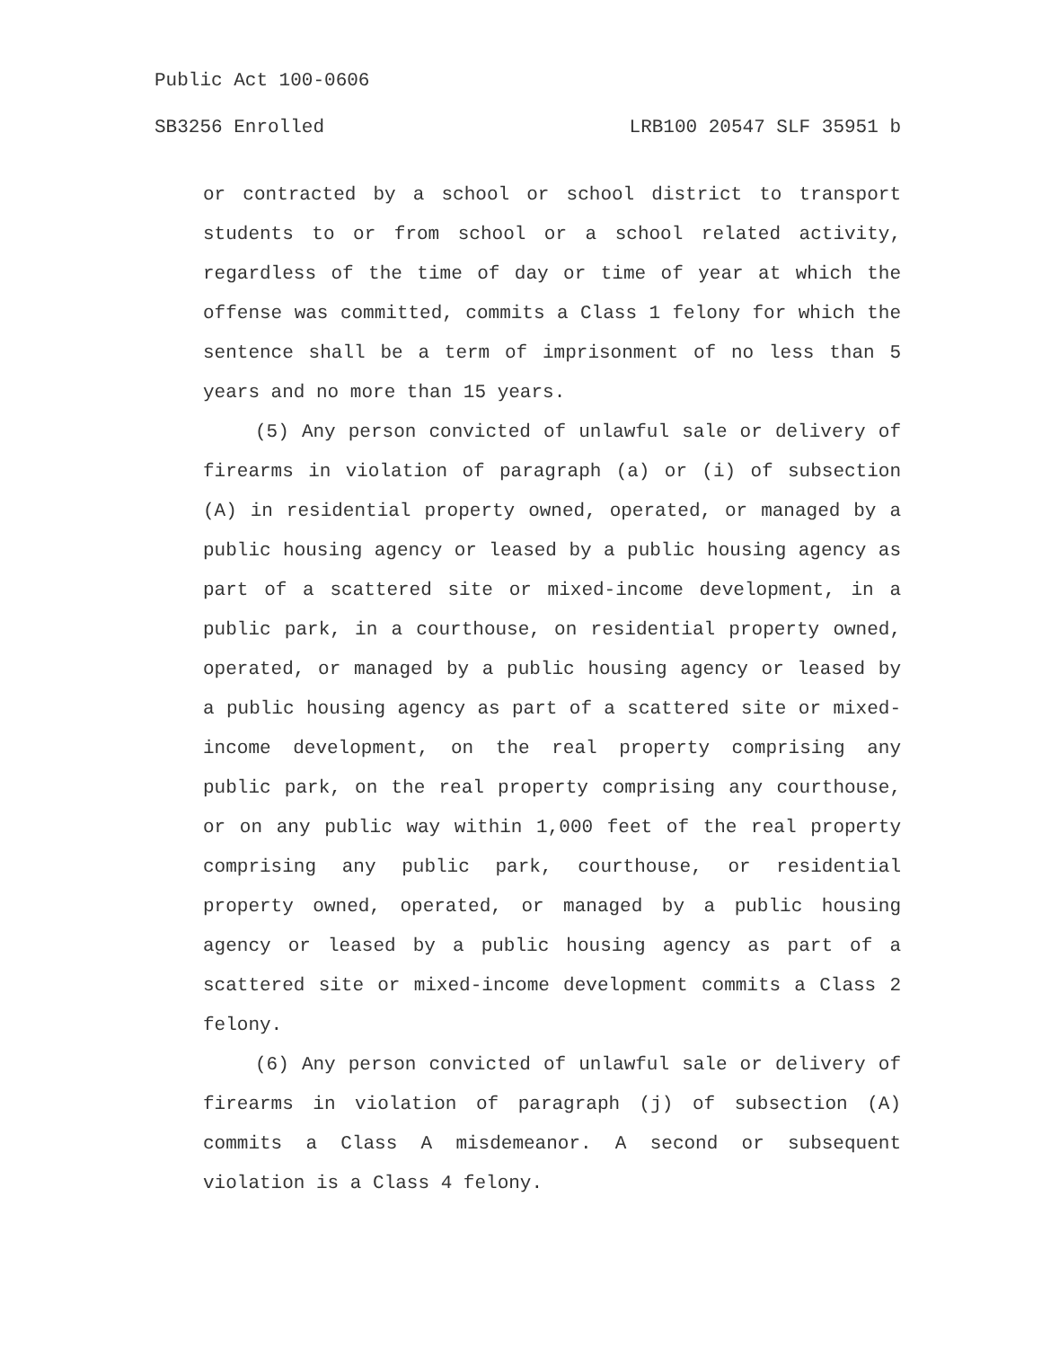Public Act 100-0606
SB3256 Enrolled LRB100 20547 SLF 35951 b
or contracted by a school or school district to transport students to or from school or a school related activity, regardless of the time of day or time of year at which the offense was committed, commits a Class 1 felony for which the sentence shall be a term of imprisonment of no less than 5 years and no more than 15 years.
(5) Any person convicted of unlawful sale or delivery of firearms in violation of paragraph (a) or (i) of subsection (A) in residential property owned, operated, or managed by a public housing agency or leased by a public housing agency as part of a scattered site or mixed-income development, in a public park, in a courthouse, on residential property owned, operated, or managed by a public housing agency or leased by a public housing agency as part of a scattered site or mixed-income development, on the real property comprising any public park, on the real property comprising any courthouse, or on any public way within 1,000 feet of the real property comprising any public park, courthouse, or residential property owned, operated, or managed by a public housing agency or leased by a public housing agency as part of a scattered site or mixed-income development commits a Class 2 felony.
(6) Any person convicted of unlawful sale or delivery of firearms in violation of paragraph (j) of subsection (A) commits a Class A misdemeanor. A second or subsequent violation is a Class 4 felony.